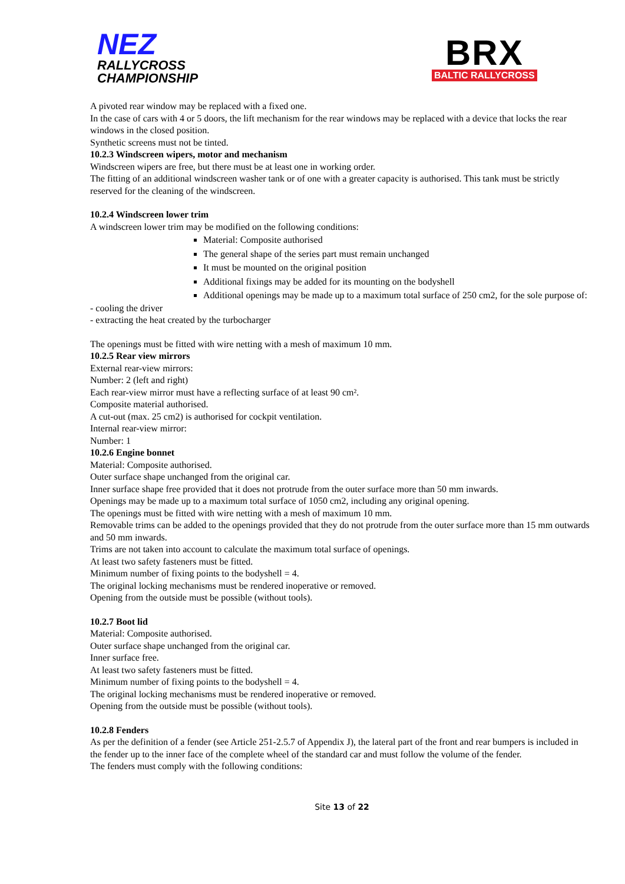NEZ
RALLYCROSS
CHAMPIONSHIP
BRX
BALTIC RALLYCROSS
A pivoted rear window may be replaced with a fixed one.
In the case of cars with 4 or 5 doors, the lift mechanism for the rear windows may be replaced with a device that locks the rear windows in the closed position.
Synthetic screens must not be tinted.
10.2.3 Windscreen wipers, motor and mechanism
Windscreen wipers are free, but there must be at least one in working order.
The fitting of an additional windscreen washer tank or of one with a greater capacity is authorised. This tank must be strictly reserved for the cleaning of the windscreen.
10.2.4 Windscreen lower trim
A windscreen lower trim may be modified on the following conditions:
Material: Composite authorised
The general shape of the series part must remain unchanged
It must be mounted on the original position
Additional fixings may be added for its mounting on the bodyshell
Additional openings may be made up to a maximum total surface of 250 cm2, for the sole purpose of:
- cooling the driver
- extracting the heat created by the turbocharger
The openings must be fitted with wire netting with a mesh of maximum 10 mm.
10.2.5 Rear view mirrors
External rear-view mirrors:
Number: 2 (left and right)
Each rear-view mirror must have a reflecting surface of at least 90 cm².
Composite material authorised.
A cut-out (max. 25 cm2) is authorised for cockpit ventilation.
Internal rear-view mirror:
Number: 1
10.2.6 Engine bonnet
Material: Composite authorised.
Outer surface shape unchanged from the original car.
Inner surface shape free provided that it does not protrude from the outer surface more than 50 mm inwards.
Openings may be made up to a maximum total surface of 1050 cm2, including any original opening.
The openings must be fitted with wire netting with a mesh of maximum 10 mm.
Removable trims can be added to the openings provided that they do not protrude from the outer surface more than 15 mm outwards and 50 mm inwards.
Trims are not taken into account to calculate the maximum total surface of openings.
At least two safety fasteners must be fitted.
Minimum number of fixing points to the bodyshell = 4.
The original locking mechanisms must be rendered inoperative or removed.
Opening from the outside must be possible (without tools).
10.2.7 Boot lid
Material: Composite authorised.
Outer surface shape unchanged from the original car.
Inner surface free.
At least two safety fasteners must be fitted.
Minimum number of fixing points to the bodyshell = 4.
The original locking mechanisms must be rendered inoperative or removed.
Opening from the outside must be possible (without tools).
10.2.8 Fenders
As per the definition of a fender (see Article 251-2.5.7 of Appendix J), the lateral part of the front and rear bumpers is included in the fender up to the inner face of the complete wheel of the standard car and must follow the volume of the fender.
The fenders must comply with the following conditions:
Site 13 of 22